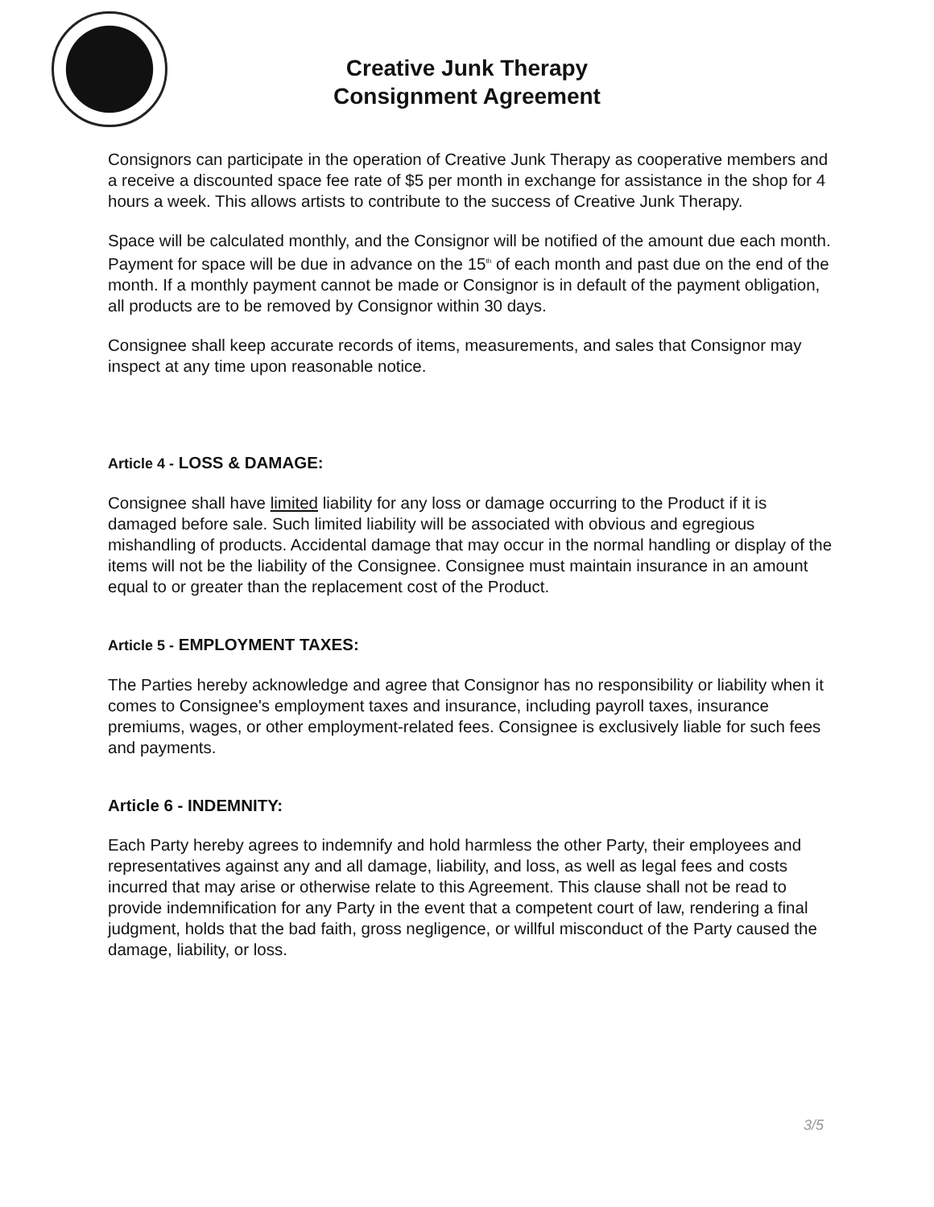Creative Junk Therapy
Consignment Agreement
Consignors can participate in the operation of Creative Junk Therapy as cooperative members and a receive a discounted space fee rate of $5 per month in exchange for assistance in the shop for 4 hours a week. This allows artists to contribute to the success of Creative Junk Therapy.
Space will be calculated monthly, and the Consignor will be notified of the amount due each month. Payment for space will be due in advance on the 15<sup>th</sup> of each month and past due on the end of the month. If a monthly payment cannot be made or Consignor is in default of the payment obligation, all products are to be removed by Consignor within 30 days.
Consignee shall keep accurate records of items, measurements, and sales that Consignor may inspect at any time upon reasonable notice.
Article 4 - LOSS & DAMAGE:
Consignee shall have limited liability for any loss or damage occurring to the Product if it is damaged before sale. Such limited liability will be associated with obvious and egregious mishandling of products. Accidental damage that may occur in the normal handling or display of the items will not be the liability of the Consignee. Consignee must maintain insurance in an amount equal to or greater than the replacement cost of the Product.
Article 5 - EMPLOYMENT TAXES:
The Parties hereby acknowledge and agree that Consignor has no responsibility or liability when it comes to Consignee's employment taxes and insurance, including payroll taxes, insurance premiums, wages, or other employment-related fees. Consignee is exclusively liable for such fees and payments.
Article 6 - INDEMNITY:
Each Party hereby agrees to indemnify and hold harmless the other Party, their employees and representatives against any and all damage, liability, and loss, as well as legal fees and costs incurred that may arise or otherwise relate to this Agreement. This clause shall not be read to provide indemnification for any Party in the event that a competent court of law, rendering a final judgment, holds that the bad faith, gross negligence, or willful misconduct of the Party caused the damage, liability, or loss.
3/5